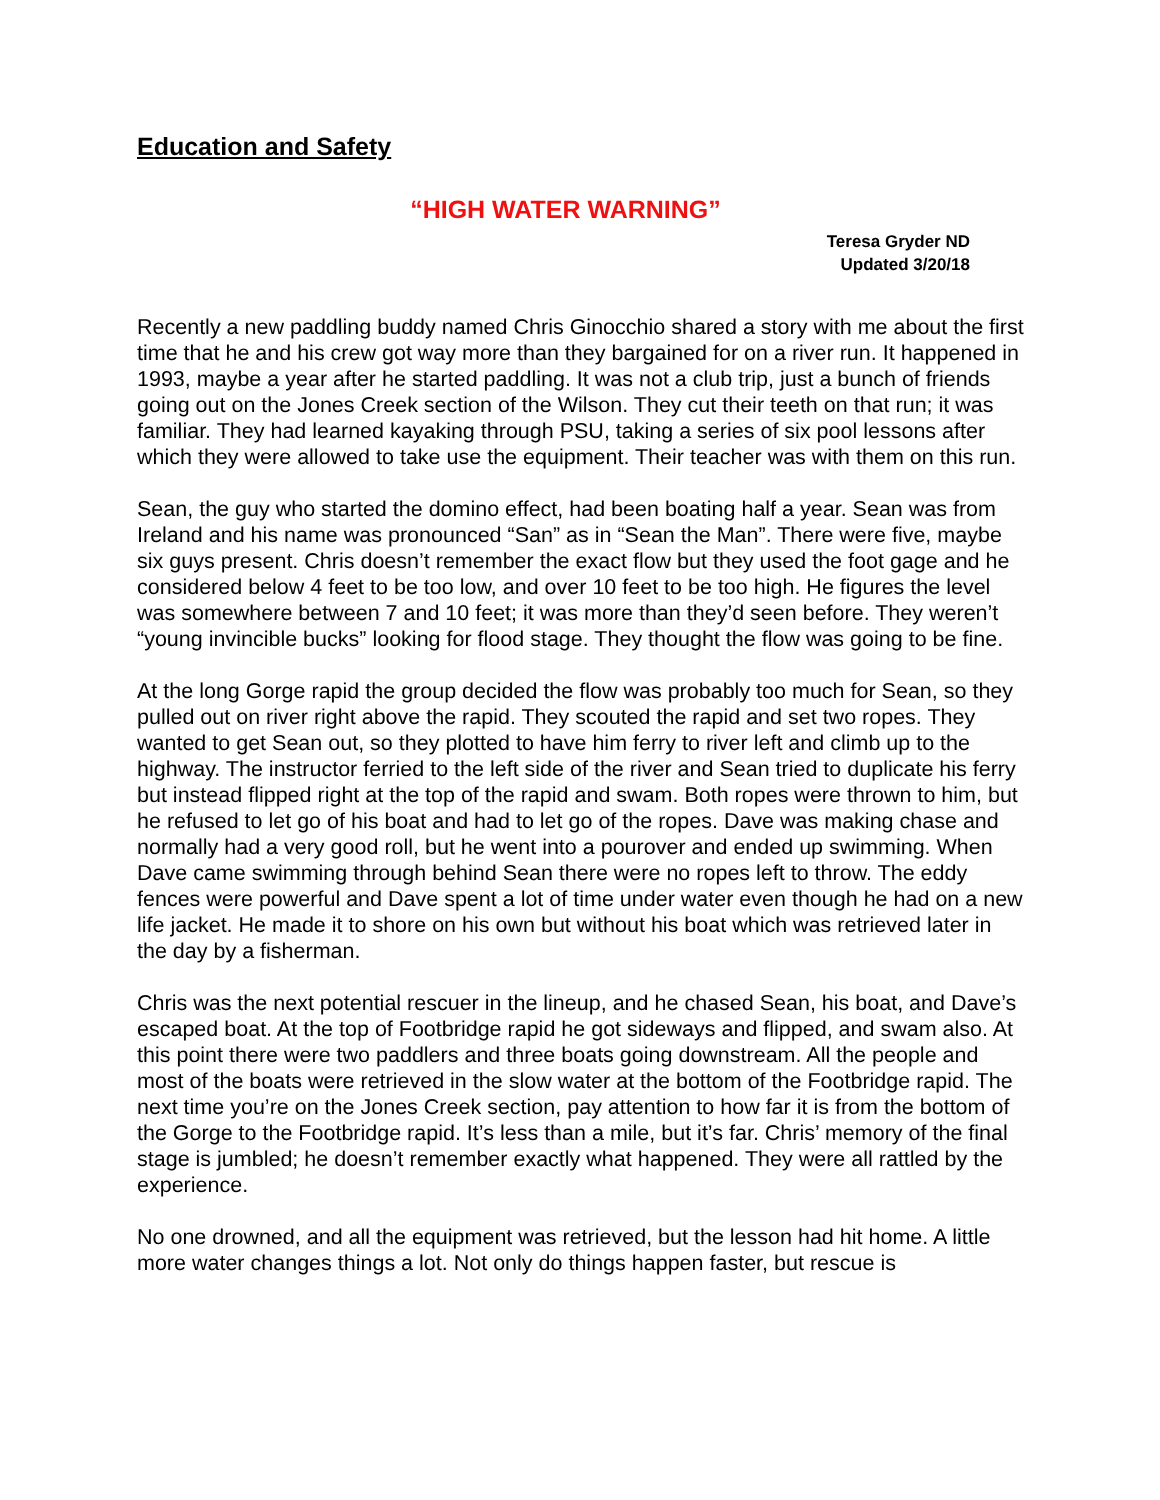Education and Safety
“HIGH WATER WARNING”
Teresa Gryder ND
Updated 3/20/18
Recently a new paddling buddy named Chris Ginocchio shared a story with me about the first time that he and his crew got way more than they bargained for on a river run. It happened in 1993, maybe a year after he started paddling. It was not a club trip, just a bunch of friends going out on the Jones Creek section of the Wilson. They cut their teeth on that run; it was familiar. They had learned kayaking through PSU, taking a series of six pool lessons after which they were allowed to take use the equipment. Their teacher was with them on this run.
Sean, the guy who started the domino effect, had been boating half a year. Sean was from Ireland and his name was pronounced “San” as in “Sean the Man”. There were five, maybe six guys present. Chris doesn’t remember the exact flow but they used the foot gage and he considered below 4 feet to be too low, and over 10 feet to be too high. He figures the level was somewhere between 7 and 10 feet; it was more than they’d seen before. They weren’t “young invincible bucks” looking for flood stage. They thought the flow was going to be fine.
At the long Gorge rapid the group decided the flow was probably too much for Sean, so they pulled out on river right above the rapid. They scouted the rapid and set two ropes. They wanted to get Sean out, so they plotted to have him ferry to river left and climb up to the highway. The instructor ferried to the left side of the river and Sean tried to duplicate his ferry but instead flipped right at the top of the rapid and swam. Both ropes were thrown to him, but he refused to let go of his boat and had to let go of the ropes. Dave was making chase and normally had a very good roll, but he went into a pourover and ended up swimming. When Dave came swimming through behind Sean there were no ropes left to throw. The eddy fences were powerful and Dave spent a lot of time under water even though he had on a new life jacket. He made it to shore on his own but without his boat which was retrieved later in the day by a fisherman.
Chris was the next potential rescuer in the lineup, and he chased Sean, his boat, and Dave’s escaped boat. At the top of Footbridge rapid he got sideways and flipped, and swam also. At this point there were two paddlers and three boats going downstream. All the people and most of the boats were retrieved in the slow water at the bottom of the Footbridge rapid. The next time you’re on the Jones Creek section, pay attention to how far it is from the bottom of the Gorge to the Footbridge rapid. It’s less than a mile, but it’s far. Chris’ memory of the final stage is jumbled; he doesn’t remember exactly what happened. They were all rattled by the experience.
No one drowned, and all the equipment was retrieved, but the lesson had hit home. A little more water changes things a lot. Not only do things happen faster, but rescue is